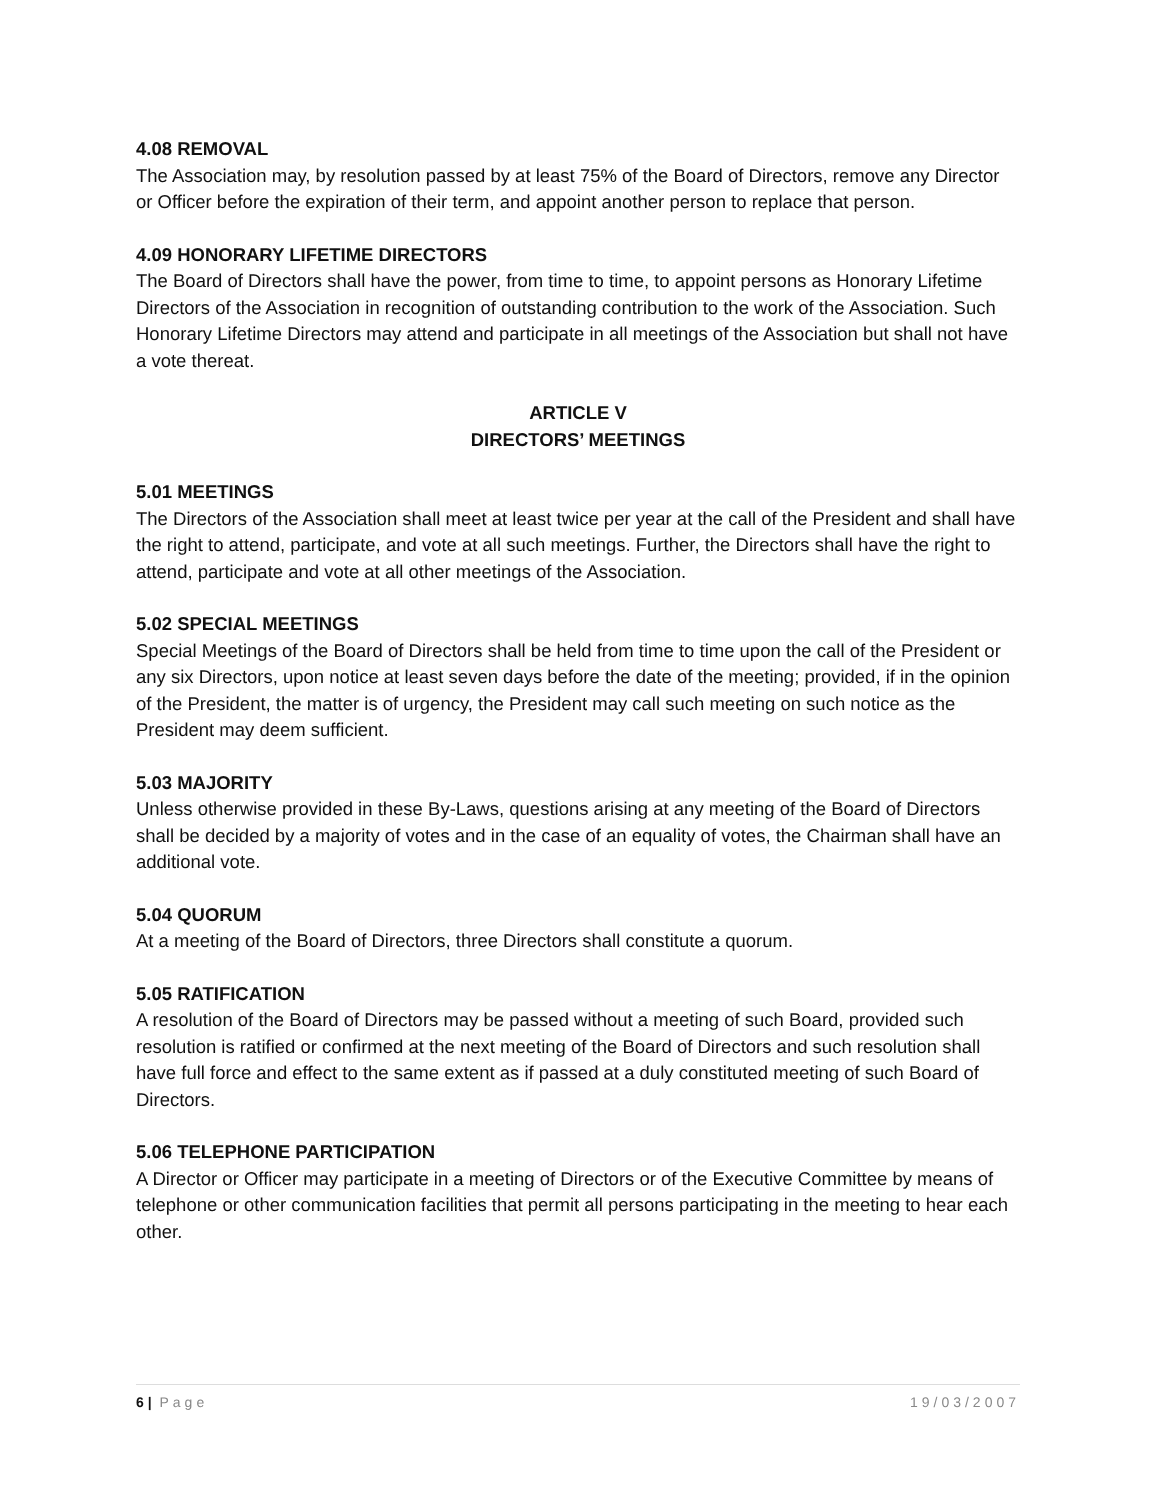4.08 REMOVAL
The Association may, by resolution passed by at least 75% of the Board of Directors, remove any Director or Officer before the expiration of their term, and appoint another person to replace that person.
4.09 HONORARY LIFETIME DIRECTORS
The Board of Directors shall have the power, from time to time, to appoint persons as Honorary Lifetime Directors of the Association in recognition of outstanding contribution to the work of the Association. Such Honorary Lifetime Directors may attend and participate in all meetings of the Association but shall not have a vote thereat.
ARTICLE V
DIRECTORS’ MEETINGS
5.01 MEETINGS
The Directors of the Association shall meet at least twice per year at the call of the President and shall have the right to attend, participate, and vote at all such meetings. Further, the Directors shall have the right to attend, participate and vote at all other meetings of the Association.
5.02 SPECIAL MEETINGS
Special Meetings of the Board of Directors shall be held from time to time upon the call of the President or any six Directors, upon notice at least seven days before the date of the meeting; provided, if in the opinion of the President, the matter is of urgency, the President may call such meeting on such notice as the President may deem sufficient.
5.03 MAJORITY
Unless otherwise provided in these By-Laws, questions arising at any meeting of the Board of Directors shall be decided by a majority of votes and in the case of an equality of votes, the Chairman shall have an additional vote.
5.04 QUORUM
At a meeting of the Board of Directors, three Directors shall constitute a quorum.
5.05 RATIFICATION
A resolution of the Board of Directors may be passed without a meeting of such Board, provided such resolution is ratified or confirmed at the next meeting of the Board of Directors and such resolution shall have full force and effect to the same extent as if passed at a duly constituted meeting of such Board of Directors.
5.06 TELEPHONE PARTICIPATION
A Director or Officer may participate in a meeting of Directors or of the Executive Committee by means of telephone or other communication facilities that permit all persons participating in the meeting to hear each other.
6 | Page 19/03/2007